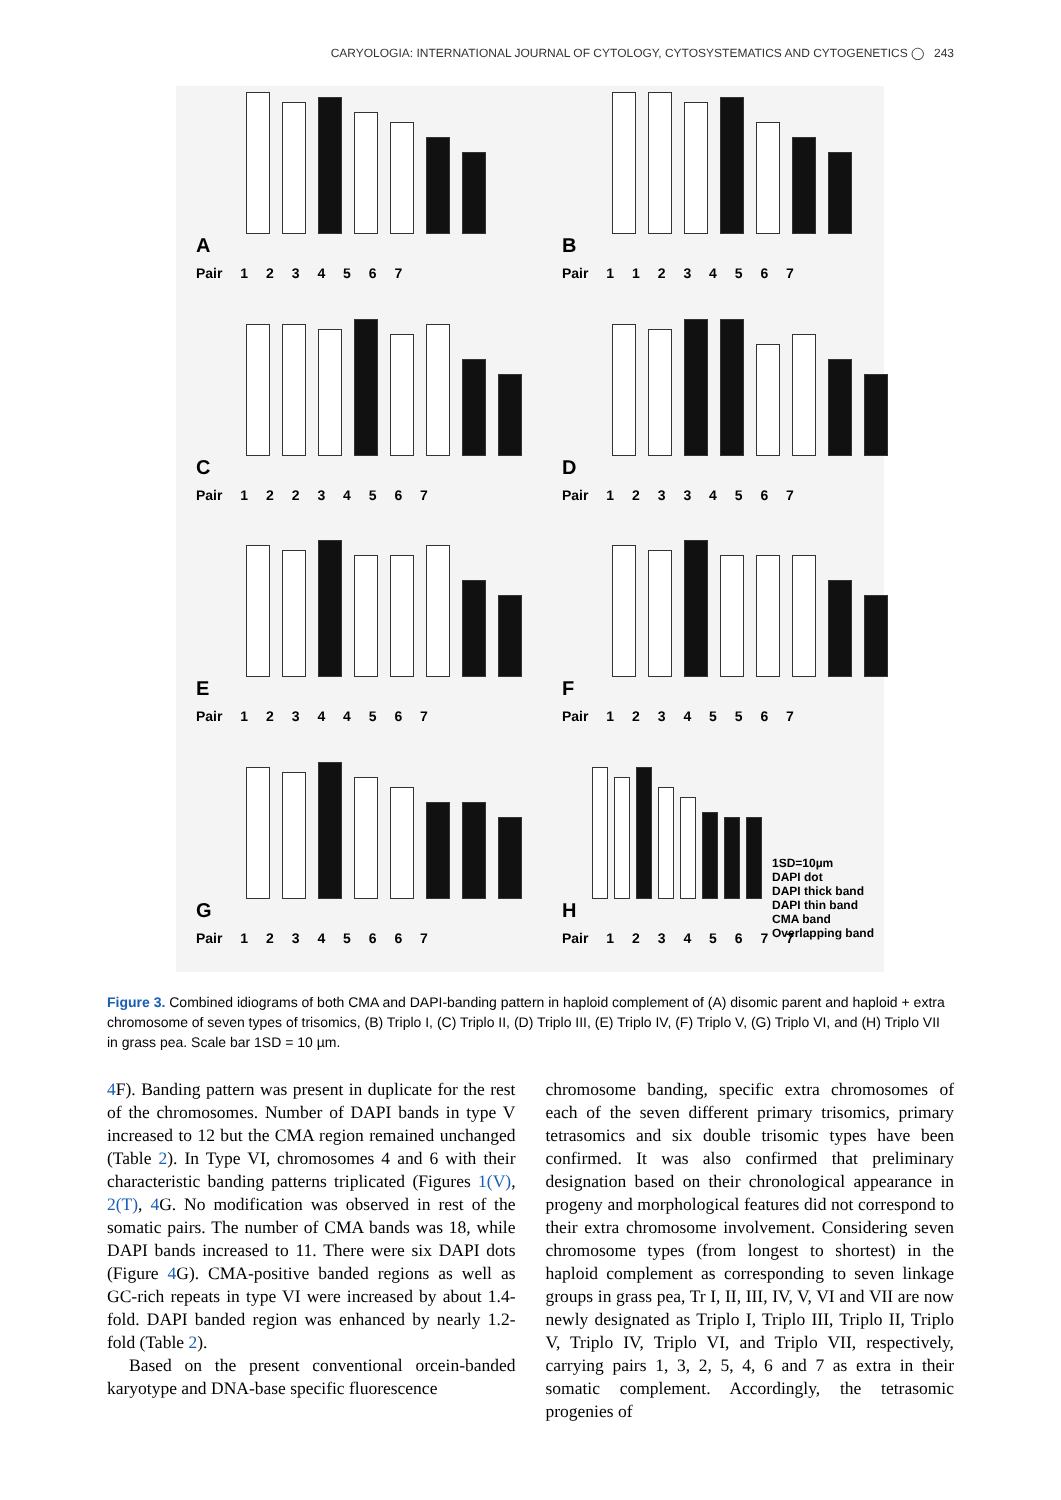CARYOLOGIA: INTERNATIONAL JOURNAL OF CYTOLOGY, CYTOSYSTEMATICS AND CYTOGENETICS ◯ 243
A
Pair 1 2 3 4 5 6 7
B
Pair 1 1 2 3 4 5 6 7
C
Pair 1 2 2 3 4 5 6 7
D
Pair 1 2 3 3 4 5 6 7
E
Pair 1 2 3 4 4 5 6 7
F
Pair 1 2 3 4 5 5 6 7
G
Pair 1 2 3 4 5 6 6 7
H
Pair 1 2 3 4 5 6 7 7
1SD=10µm
DAPI dot
DAPI thick band
DAPI thin band
CMA band
Overlapping band
Figure 3. Combined idiograms of both CMA and DAPI-banding pattern in haploid complement of (A) disomic parent and haploid + extra chromosome of seven types of trisomics, (B) Triplo I, (C) Triplo II, (D) Triplo III, (E) Triplo IV, (F) Triplo V, (G) Triplo VI, and (H) Triplo VII in grass pea. Scale bar 1SD = 10 µm.
4 F). Banding pattern was present in duplicate for the rest of the chromosomes. Number of DAPI bands in type V increased to 12 but the CMA region remained unchanged (Table 2). In Type VI, chromosomes 4 and 6 with their characteristic banding patterns triplicated (Figures 1(V), 2(T), 4 G. No modification was observed in rest of the somatic pairs. The number of CMA bands was 18, while DAPI bands increased to 11. There were six DAPI dots (Figure 4 G). CMA-positive banded regions as well as GC-rich repeats in type VI were increased by about 1.4-fold. DAPI banded region was enhanced by nearly 1.2-fold (Table 2).
Based on the present conventional orcein-banded karyotype and DNA-base specific fluorescence
chromosome banding, specific extra chromosomes of each of the seven different primary trisomics, primary tetrasomics and six double trisomic types have been confirmed. It was also confirmed that preliminary designation based on their chronological appearance in progeny and morphological features did not correspond to their extra chromosome involvement. Considering seven chromosome types (from longest to shortest) in the haploid complement as corresponding to seven linkage groups in grass pea, Tr I, II, III, IV, V, VI and VII are now newly designated as Triplo I, Triplo III, Triplo II, Triplo V, Triplo IV, Triplo VI, and Triplo VII, respectively, carrying pairs 1, 3, 2, 5, 4, 6 and 7 as extra in their somatic complement. Accordingly, the tetrasomic progenies of